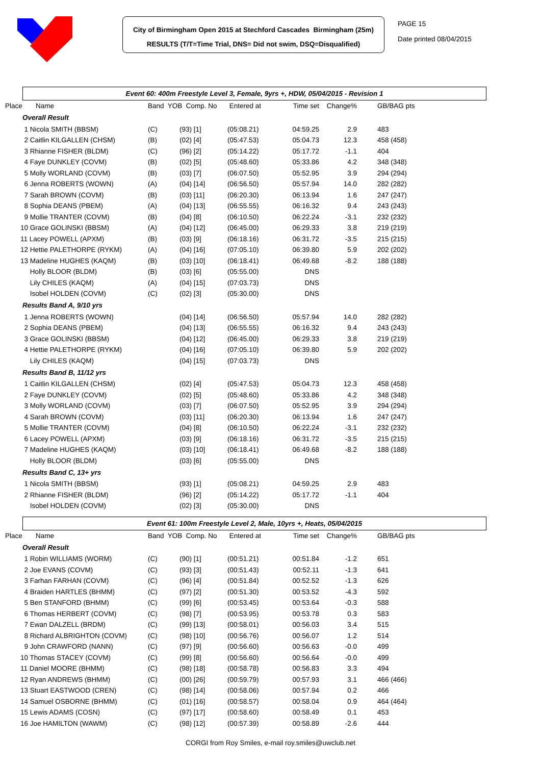City of Birmingham Open 2015 at Stechford Cascades Birmingham (25m)
RESULTS (T/T=Time Trial, DNS= Did not swim, DSQ=Disqualified)
PAGE 15
Date printed 08/04/2015
Event 60: 400m Freestyle Level 3, Female, 9yrs +, HDW, 05/04/2015 - Revision 1
| Place Name | Band YOB Comp. No | | Entered at | Time set | Change% | | GB/BAG pts |
| --- | --- | --- | --- | --- | --- | --- | --- |
| Overall Result | | | | | | | |
| 1 Nicola SMITH (BBSM) | (C) | (93) [1] | (05:08.21) | 04:59.25 | 2.9 | | 483 |
| 2 Caitlin KILGALLEN (CHSM) | (B) | (02) [4] | (05:47.53) | 05:04.73 | 12.3 | | 458 (458) |
| 3 Rhianne FISHER (BLDM) | (C) | (96) [2] | (05:14.22) | 05:17.72 | -1.1 | | 404 |
| 4 Faye DUNKLEY (COVM) | (B) | (02) [5] | (05:48.60) | 05:33.86 | 4.2 | | 348 (348) |
| 5 Molly WORLAND (COVM) | (B) | (03) [7] | (06:07.50) | 05:52.95 | 3.9 | | 294 (294) |
| 6 Jenna ROBERTS (WOWN) | (A) | (04) [14] | (06:56.50) | 05:57.94 | 14.0 | | 282 (282) |
| 7 Sarah BROWN (COVM) | (B) | (03) [11] | (06:20.30) | 06:13.94 | 1.6 | | 247 (247) |
| 8 Sophia DEANS (PBEM) | (A) | (04) [13] | (06:55.55) | 06:16.32 | 9.4 | | 243 (243) |
| 9 Mollie TRANTER (COVM) | (B) | (04) [8] | (06:10.50) | 06:22.24 | -3.1 | | 232 (232) |
| 10 Grace GOLINSKI (BBSM) | (A) | (04) [12] | (06:45.00) | 06:29.33 | 3.8 | | 219 (219) |
| 11 Lacey POWELL (APXM) | (B) | (03) [9] | (06:18.16) | 06:31.72 | -3.5 | | 215 (215) |
| 12 Hettie PALETHORPE (RYKM) | (A) | (04) [16] | (07:05.10) | 06:39.80 | 5.9 | | 202 (202) |
| 13 Madeline HUGHES (KAQM) | (B) | (03) [10] | (06:18.41) | 06:49.68 | -8.2 | | 188 (188) |
| Holly BLOOR (BLDM) | (B) | (03) [6] | (05:55.00) | DNS | | | |
| Lily CHILES (KAQM) | (A) | (04) [15] | (07:03.73) | DNS | | | |
| Isobel HOLDEN (COVM) | (C) | (02) [3] | (05:30.00) | DNS | | | |
| Results Band A, 9/10 yrs | | | | | | | |
| 1 Jenna ROBERTS (WOWN) | | (04) [14] | (06:56.50) | 05:57.94 | 14.0 | | 282 (282) |
| 2 Sophia DEANS (PBEM) | | (04) [13] | (06:55.55) | 06:16.32 | 9.4 | | 243 (243) |
| 3 Grace GOLINSKI (BBSM) | | (04) [12] | (06:45.00) | 06:29.33 | 3.8 | | 219 (219) |
| 4 Hettie PALETHORPE (RYKM) | | (04) [16] | (07:05.10) | 06:39.80 | 5.9 | | 202 (202) |
| Lily CHILES (KAQM) | | (04) [15] | (07:03.73) | DNS | | | |
| Results Band B, 11/12 yrs | | | | | | | |
| 1 Caitlin KILGALLEN (CHSM) | | (02) [4] | (05:47.53) | 05:04.73 | 12.3 | | 458 (458) |
| 2 Faye DUNKLEY (COVM) | | (02) [5] | (05:48.60) | 05:33.86 | 4.2 | | 348 (348) |
| 3 Molly WORLAND (COVM) | | (03) [7] | (06:07.50) | 05:52.95 | 3.9 | | 294 (294) |
| 4 Sarah BROWN (COVM) | | (03) [11] | (06:20.30) | 06:13.94 | 1.6 | | 247 (247) |
| 5 Mollie TRANTER (COVM) | | (04) [8] | (06:10.50) | 06:22.24 | -3.1 | | 232 (232) |
| 6 Lacey POWELL (APXM) | | (03) [9] | (06:18.16) | 06:31.72 | -3.5 | | 215 (215) |
| 7 Madeline HUGHES (KAQM) | | (03) [10] | (06:18.41) | 06:49.68 | -8.2 | | 188 (188) |
| Holly BLOOR (BLDM) | | (03) [6] | (05:55.00) | DNS | | | |
| Results Band C, 13+ yrs | | | | | | | |
| 1 Nicola SMITH (BBSM) | | (93) [1] | (05:08.21) | 04:59.25 | 2.9 | | 483 |
| 2 Rhianne FISHER (BLDM) | | (96) [2] | (05:14.22) | 05:17.72 | -1.1 | | 404 |
| Isobel HOLDEN (COVM) | | (02) [3] | (05:30.00) | DNS | | | |
Event 61: 100m Freestyle Level 2, Male, 10yrs +, Heats, 05/04/2015
| Place Name | Band YOB Comp. No | | Entered at | Time set | Change% | | GB/BAG pts |
| --- | --- | --- | --- | --- | --- | --- | --- |
| Overall Result | | | | | | | |
| 1 Robin WILLIAMS (WORM) | (C) | (90) [1] | (00:51.21) | 00:51.84 | -1.2 | | 651 |
| 2 Joe EVANS (COVM) | (C) | (93) [3] | (00:51.43) | 00:52.11 | -1.3 | | 641 |
| 3 Farhan FARHAN (COVM) | (C) | (96) [4] | (00:51.84) | 00:52.52 | -1.3 | | 626 |
| 4 Braiden HARTLES (BHMM) | (C) | (97) [2] | (00:51.30) | 00:53.52 | -4.3 | | 592 |
| 5 Ben STANFORD (BHMM) | (C) | (99) [6] | (00:53.45) | 00:53.64 | -0.3 | | 588 |
| 6 Thomas HERBERT (COVM) | (C) | (98) [7] | (00:53.95) | 00:53.78 | 0.3 | | 583 |
| 7 Ewan DALZELL (BRDM) | (C) | (99) [13] | (00:58.01) | 00:56.03 | 3.4 | | 515 |
| 8 Richard ALBRIGHTON (COVM) | (C) | (98) [10] | (00:56.76) | 00:56.07 | 1.2 | | 514 |
| 9 John CRAWFORD (NANN) | (C) | (97) [9] | (00:56.60) | 00:56.63 | -0.0 | | 499 |
| 10 Thomas STACEY (COVM) | (C) | (99) [8] | (00:56.60) | 00:56.64 | -0.0 | | 499 |
| 11 Daniel MOORE (BHMM) | (C) | (98) [18] | (00:58.78) | 00:56.83 | 3.3 | | 494 |
| 12 Ryan ANDREWS (BHMM) | (C) | (00) [26] | (00:59.79) | 00:57.93 | 3.1 | | 466 (466) |
| 13 Stuart EASTWOOD (CREN) | (C) | (98) [14] | (00:58.06) | 00:57.94 | 0.2 | | 466 |
| 14 Samuel OSBORNE (BHMM) | (C) | (01) [16] | (00:58.57) | 00:58.04 | 0.9 | | 464 (464) |
| 15 Lewis ADAMS (COSN) | (C) | (97) [17] | (00:58.60) | 00:58.49 | 0.1 | | 453 |
| 16 Joe HAMILTON (WAWM) | (C) | (98) [12] | (00:57.39) | 00:58.89 | -2.6 | | 444 |
CORGI from Roy Smiles, e-mail roy.smiles@uwclub.net